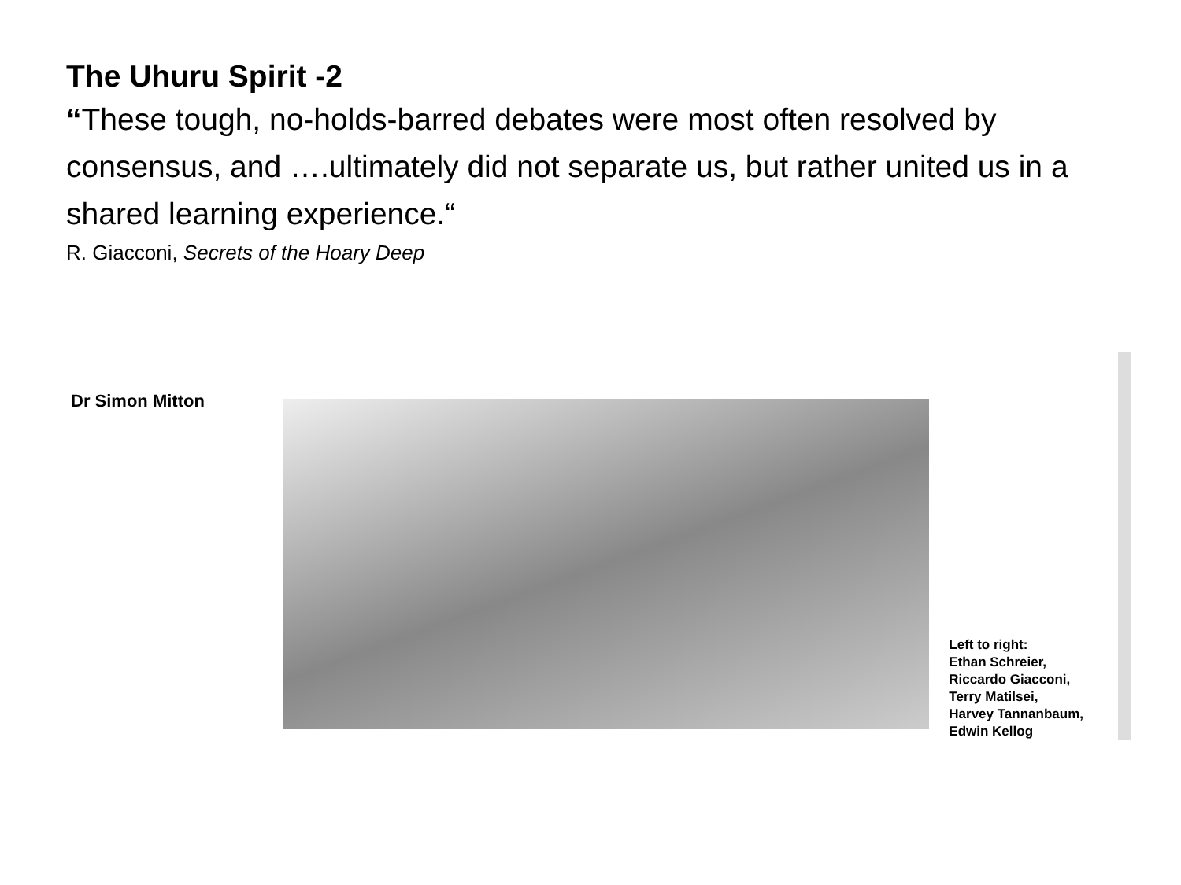The Uhuru Spirit -2
“These tough, no-holds-barred debates were most often resolved by consensus, and ….ultimately did not separate us, but rather united us in a shared learning experience.“
R. Giacconi, Secrets of the Hoary Deep
Dr Simon Mitton
Left to right:
Ethan Schreier,
Riccardo Giacconi,
Terry Matilsei,
Harvey Tannanbaum,
Edwin Kellog